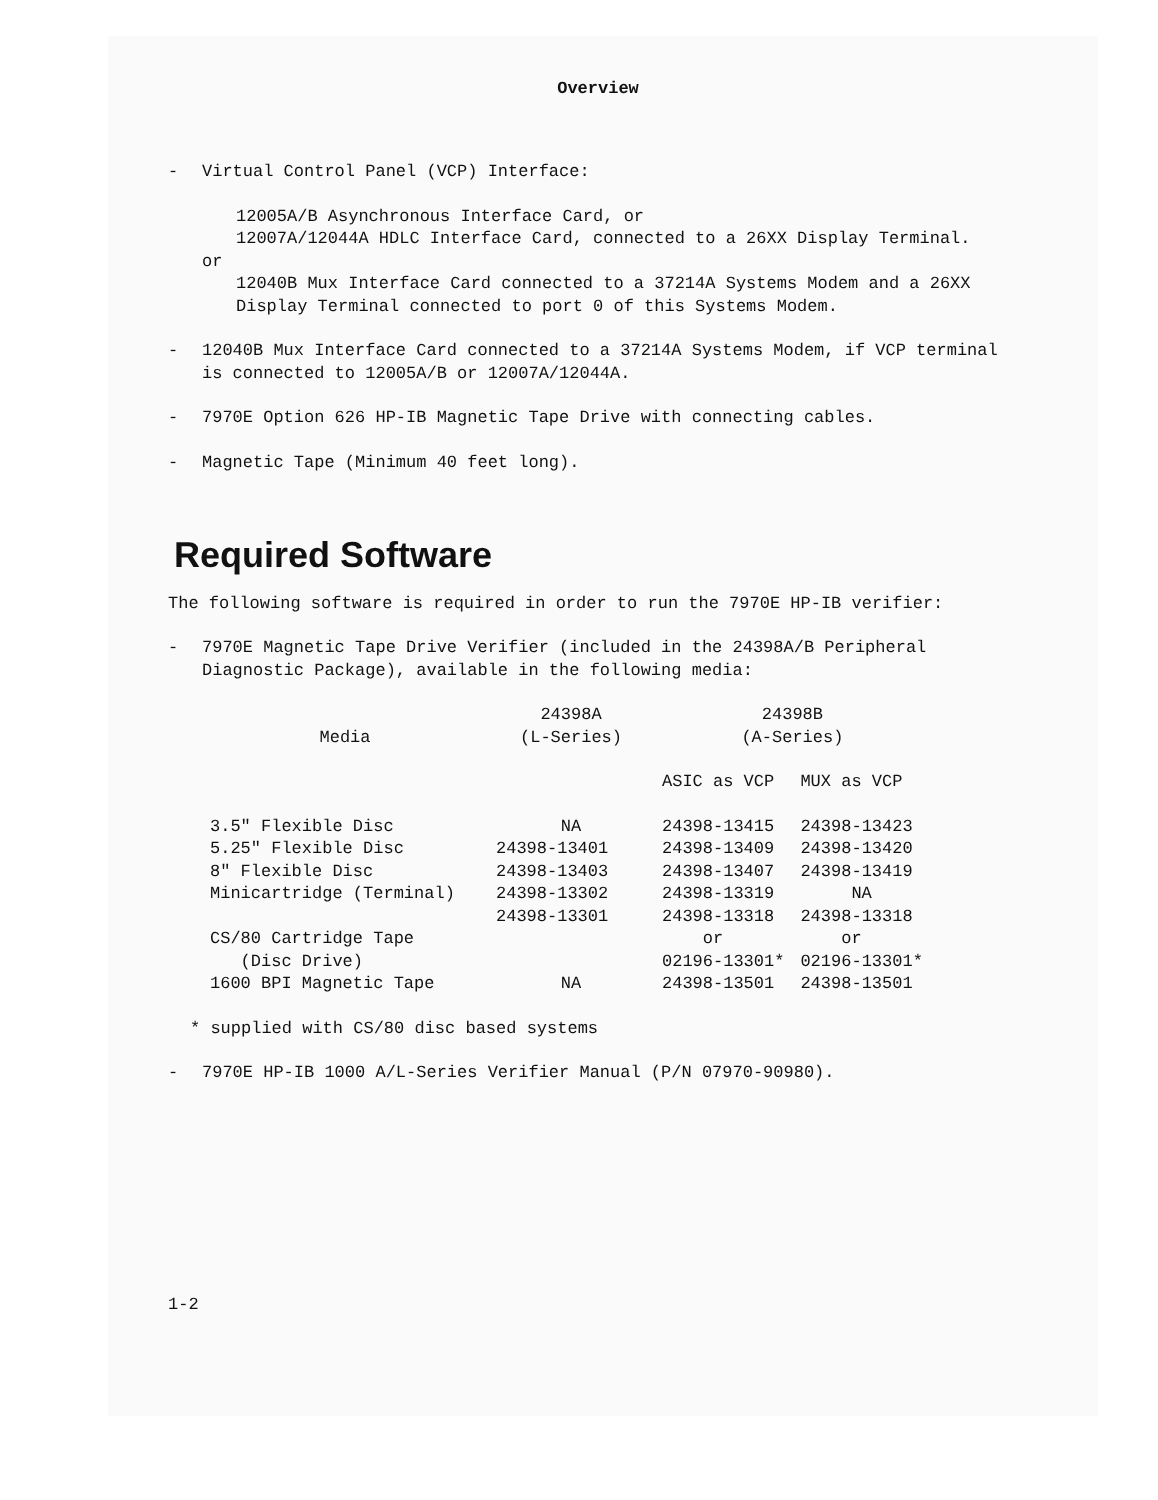Overview
- Virtual Control Panel (VCP) Interface:
12005A/B Asynchronous Interface Card, or
12007A/12044A HDLC Interface Card, connected to a 26XX Display Terminal.
or
12040B Mux Interface Card connected to a 37214A Systems Modem and a 26XX Display Terminal connected to port 0 of this Systems Modem.
- 12040B Mux Interface Card connected to a 37214A Systems Modem, if VCP terminal is connected to 12005A/B or 12007A/12044A.
- 7970E Option 626 HP-IB Magnetic Tape Drive with connecting cables.
- Magnetic Tape (Minimum 40 feet long).
Required Software
The following software is required in order to run the 7970E HP-IB verifier:
- 7970E Magnetic Tape Drive Verifier (included in the 24398A/B Peripheral Diagnostic Package), available in the following media:
| Media | 24398A (L-Series) | 24398B (A-Series) | |
| --- | --- | --- | --- |
| | | ASIC as VCP | MUX as VCP |
| 3.5" Flexible Disc | NA | 24398-13415 | 24398-13423 |
| 5.25" Flexible Disc | 24398-13401 | 24398-13409 | 24398-13420 |
| 8" Flexible Disc | 24398-13403 | 24398-13407 | 24398-13419 |
| Minicartridge (Terminal) | 24398-13302 | 24398-13319 | NA |
| CS/80 Cartridge Tape (Disc Drive) | 24398-13301 | 24398-13318 or 02196-13301* | 24398-13318 or 02196-13301* |
| 1600 BPI Magnetic Tape | NA | 24398-13501 | 24398-13501 |
* supplied with CS/80 disc based systems
- 7970E HP-IB 1000 A/L-Series Verifier Manual (P/N 07970-90980).
1-2